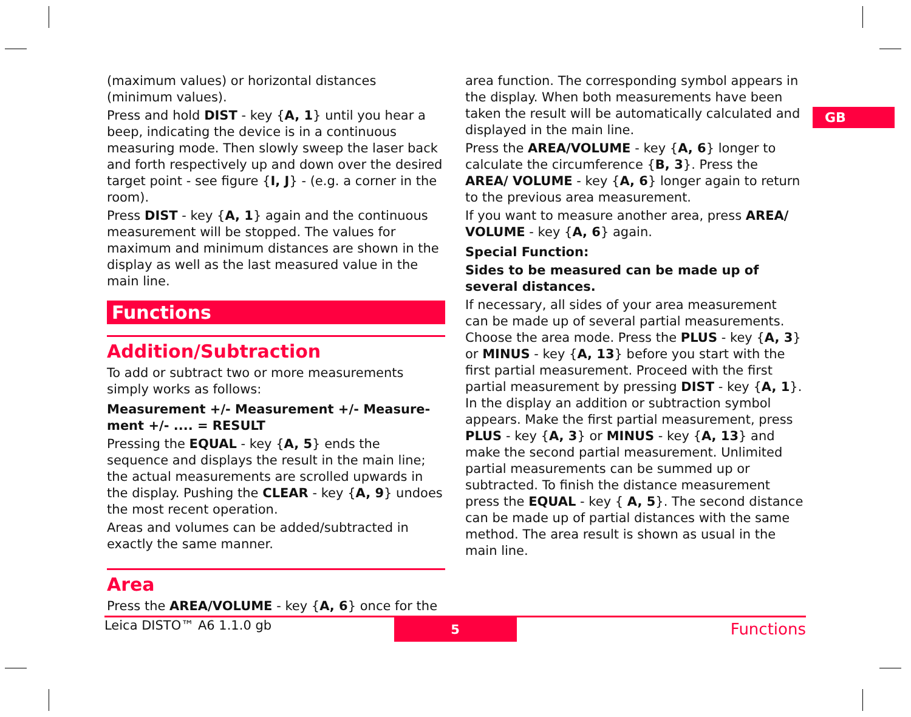GB
(maximum values) or horizontal distances (minimum values).
Press and hold DIST - key {A, 1} until you hear a beep, indicating the device is in a continuous measuring mode. Then slowly sweep the laser back and forth respectively up and down over the desired target point - see figure {I, J} - (e.g. a corner in the room).
Press DIST - key {A, 1} again and the continuous measurement will be stopped. The values for maximum and minimum distances are shown in the display as well as the last measured value in the main line.
Functions
Addition/Subtraction
To add or subtract two or more measurements simply works as follows:
Measurement +/- Measurement +/- Measure­ment +/- .... = RESULT
Pressing the EQUAL - key {A, 5} ends the sequence and displays the result in the main line; the actual measurements are scrolled upwards in the display. Pushing the CLEAR - key {A, 9} undoes the most recent operation.
Areas and volumes can be added/subtracted in exactly the same manner.
Area
Press the AREA/VOLUME - key {A, 6} once for the
area function. The corresponding symbol appears in the display. When both measurements have been taken the result will be automatically calculated and displayed in the main line.
Press the AREA/VOLUME - key {A, 6} longer to calculate the circumference {B, 3}. Press the AREA/ VOLUME - key {A, 6} longer again to return to the previous area measurement.
If you want to measure another area, press AREA/ VOLUME - key {A, 6} again.
Special Function:
Sides to be measured can be made up of several distances.
If necessary, all sides of your area measurement can be made up of several partial measurements. Choose the area mode. Press the PLUS - key {A, 3} or MINUS - key {A, 13} before you start with the first partial measurement. Proceed with the first partial measurement by pressing DIST - key {A, 1}. In the display an addition or subtraction symbol appears. Make the first partial measurement, press PLUS - key {A, 3} or MINUS - key {A, 13} and make the second partial measurement. Unlimited partial measurements can be summed up or subtracted. To finish the distance measurement press the EQUAL - key { A, 5}. The second distance can be made up of partial distances with the same method. The area result is shown as usual in the main line.
Leica DISTO™ A6 1.1.0 gb
5
Functions